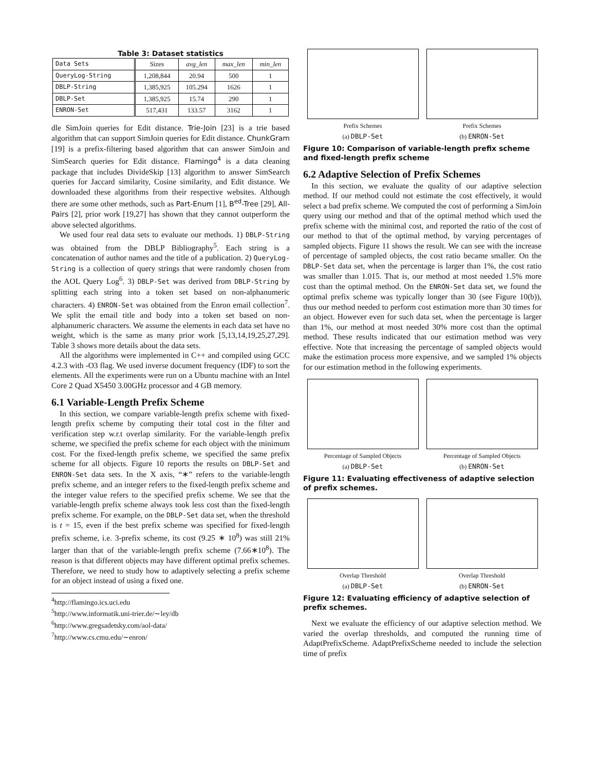Table 3: Dataset statistics
| Data Sets | Sizes | avg_len | max_len | min_len |
| --- | --- | --- | --- | --- |
| QueryLog-String | 1,208,844 | 20.94 | 500 | 1 |
| DBLP-String | 1,385,925 | 105.294 | 1626 | 1 |
| DBLP-Set | 1,385,925 | 15.74 | 290 | 1 |
| ENRON-Set | 517,431 | 133.57 | 3162 | 1 |
dle SimJoin queries for Edit distance. Trie-Join [23] is a trie based algorithm that can support SimJoin queries for Edit distance. ChunkGram [19] is a prefix-filtering based algorithm that can answer SimJoin and SimSearch queries for Edit distance. Flamingo<sup>4</sup> is a data cleaning package that includes DivideSkip [13] algorithm to answer SimSearch queries for Jaccard similarity, Cosine similarity, and Edit distance. We downloaded these algorithms from their respective websites. Although there are some other methods, such as Part-Enum [1], B<sup>ed</sup>-Tree [29], All-Pairs [2], prior work [19,27] has shown that they cannot outperform the above selected algorithms.
We used four real data sets to evaluate our methods. 1) DBLP-String was obtained from the DBLP Bibliography<sup>5</sup>. Each string is a concatenation of author names and the title of a publication. 2) QueryLog-String is a collection of query strings that were randomly chosen from the AOL Query Log<sup>6</sup>. 3) DBLP-Set was derived from DBLP-String by splitting each string into a token set based on non-alphanumeric characters. 4) ENRON-Set was obtained from the Enron email collection<sup>7</sup>. We split the email title and body into a token set based on non-alphanumeric characters. We assume the elements in each data set have no weight, which is the same as many prior work [5,13,14,19,25,27,29]. Table 3 shows more details about the data sets.
All the algorithms were implemented in C++ and compiled using GCC 4.2.3 with -O3 flag. We used inverse document frequency (IDF) to sort the elements. All the experiments were run on a Ubuntu machine with an Intel Core 2 Quad X5450 3.00GHz processor and 4 GB memory.
6.1 Variable-Length Prefix Scheme
In this section, we compare variable-length prefix scheme with fixed-length prefix scheme by computing their total cost in the filter and verification step w.r.t overlap similarity. For the variable-length prefix scheme, we specified the prefix scheme for each object with the minimum cost. For the fixed-length prefix scheme, we specified the same prefix scheme for all objects. Figure 10 reports the results on DBLP-Set and ENRON-Set data sets. In the X axis, “∗” refers to the variable-length prefix scheme, and an integer refers to the fixed-length prefix scheme and the integer value refers to the specified prefix scheme. We see that the variable-length prefix scheme always took less cost than the fixed-length prefix scheme. For example, on the DBLP-Set data set, when the threshold is t = 15, even if the best prefix scheme was specified for fixed-length prefix scheme, i.e. 3-prefix scheme, its cost (9.25 ∗ 10<sup>8</sup>) was still 21% larger than that of the variable-length prefix scheme (7.66∗10<sup>8</sup>). The reason is that different objects may have different optimal prefix schemes. Therefore, we need to study how to adaptively selecting a prefix scheme for an object instead of using a fixed one.
<sup>4</sup> http://flamingo.ics.uci.edu
<sup>5</sup> http://www.informatik.uni-trier.de/∼ley/db
<sup>6</sup> http://www.gregsadetsky.com/aol-data/
<sup>7</sup> http://www.cs.cmu.edu/∼enron/
Prefix Schemes
(a) DBLP-Set
Prefix Schemes
(b) ENRON-Set
Figure 10: Comparison of variable-length prefix scheme and fixed-length prefix scheme
6.2 Adaptive Selection of Prefix Schemes
In this section, we evaluate the quality of our adaptive selection method. If our method could not estimate the cost effectively, it would select a bad prefix scheme. We computed the cost of performing a SimJoin query using our method and that of the optimal method which used the prefix scheme with the minimal cost, and reported the ratio of the cost of our method to that of the optimal method, by varying percentages of sampled objects. Figure 11 shows the result. We can see with the increase of percentage of sampled objects, the cost ratio became smaller. On the DBLP-Set data set, when the percentage is larger than 1%, the cost ratio was smaller than 1.015. That is, our method at most needed 1.5% more cost than the optimal method. On the ENRON-Set data set, we found the optimal prefix scheme was typically longer than 30 (see Figure 10(b)), thus our method needed to perform cost estimation more than 30 times for an object. However even for such data set, when the percentage is larger than 1%, our method at most needed 30% more cost than the optimal method. These results indicated that our estimation method was very effective. Note that increasing the percentage of sampled objects would make the estimation process more expensive, and we sampled 1% objects for our estimation method in the following experiments.
Percentage of Sampled Objects
(a) DBLP-Set
Percentage of Sampled Objects
(b) ENRON-Set
Figure 11: Evaluating effectiveness of adaptive selection of prefix schemes.
Overlap Threshold
(a) DBLP-Set
Overlap Threshold
(b) ENRON-Set
Figure 12: Evaluating efficiency of adaptive selection of prefix schemes.
Next we evaluate the efficiency of our adaptive selection method. We varied the overlap thresholds, and computed the running time of AdaptPrefixScheme. AdaptPrefixScheme needed to include the selection time of prefix